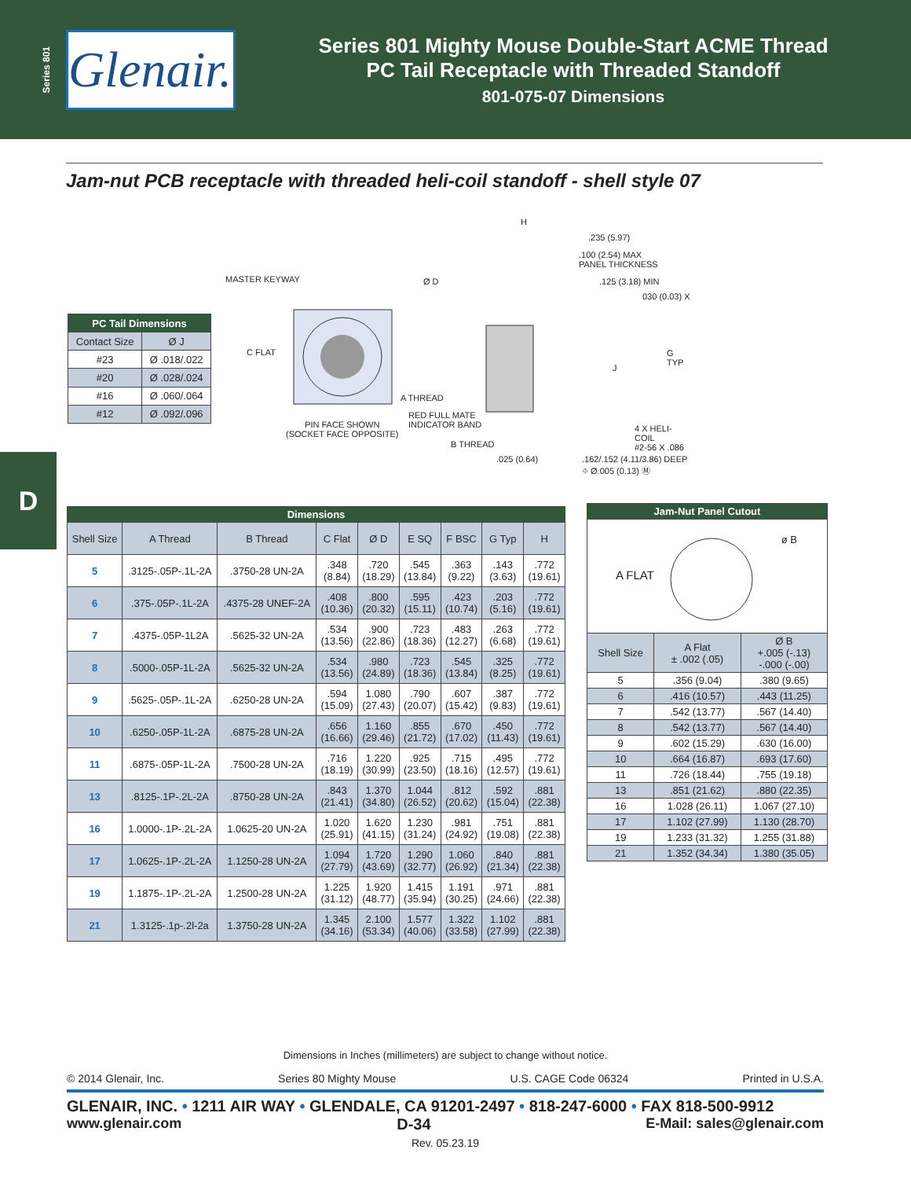Series 801
Glenair.
Series 801 Mighty Mouse Double-Start ACME Thread
PC Tail Receptacle with Threaded Standoff
801-075-07 Dimensions
Jam-nut PCB receptacle with threaded heli-coil standoff - shell style 07
| PC Tail Dimensions | |
| --- | --- |
| Contact Size | Ø J |
| #23 | Ø .018/.022 |
| #20 | Ø .028/.024 |
| #16 | Ø .060/.064 |
| #12 | Ø .092/.096 |
MASTER KEYWAY Ø D
C FLAT
A THREAD
PIN FACE SHOWN
(SOCKET FACE OPPOSITE)
RED FULL MATE
INDICATOR BAND
B THREAD
H
.235 (5.97)
.100 (2.54) MAX
PANEL THICKNESS
.125 (3.18) MIN
030 (0.03) X
G TYP
J
4 X HELI-COIL
#2-56 X .086
.025 (0.64)
.162/.152 (4.11/3.86) DEEP
⌖ Ø.005 (0.13) Ⓜ
D
| Dimensions | | | | | | | | |
| --- | --- | --- | --- | --- | --- | --- | --- | --- |
| Shell Size | A Thread | B Thread | C Flat | Ø D | E SQ | F BSC | G Typ | H |
| 5 | .3125-.05P-.1L-2A | .3750-28 UN-2A | .348 (8.84) | .720 (18.29) | .545 (13.84) | .363 (9.22) | .143 (3.63) | .772 (19.61) |
| 6 | .375-.05P-.1L-2A | .4375-28 UNEF-2A | .408 (10.36) | .800 (20.32) | .595 (15.11) | .423 (10.74) | .203 (5.16) | .772 (19.61) |
| 7 | .4375-.05P-1L2A | .5625-32 UN-2A | .534 (13.56) | .900 (22.86) | .723 (18.36) | .483 (12.27) | .263 (6.68) | .772 (19.61) |
| 8 | .5000-.05P-1L-2A | .5625-32 UN-2A | .534 (13.56) | .980 (24.89) | .723 (18.36) | .545 (13.84) | .325 (8.25) | .772 (19.61) |
| 9 | .5625-.05P-.1L-2A | .6250-28 UN-2A | .594 (15.09) | 1.080 (27.43) | .790 (20.07) | .607 (15.42) | .387 (9.83) | .772 (19.61) |
| 10 | .6250-.05P-1L-2A | .6875-28 UN-2A | .656 (16.66) | 1.160 (29.46) | .855 (21.72) | .670 (17.02) | .450 (11.43) | .772 (19.61) |
| 11 | .6875-.05P-1L-2A | .7500-28 UN-2A | .716 (18.19) | 1.220 (30.99) | .925 (23.50) | .715 (18.16) | .495 (12.57) | .772 (19.61) |
| 13 | .8125-.1P-.2L-2A | .8750-28 UN-2A | .843 (21.41) | 1.370 (34.80) | 1.044 (26.52) | .812 (20.62) | .592 (15.04) | .881 (22.38) |
| 16 | 1.0000-.1P-.2L-2A | 1.0625-20 UN-2A | 1.020 (25.91) | 1.620 (41.15) | 1.230 (31.24) | .981 (24.92) | .751 (19.08) | .881 (22.38) |
| 17 | 1.0625-.1P-.2L-2A | 1.1250-28 UN-2A | 1.094 (27.79) | 1.720 (43.69) | 1.290 (32.77) | 1.060 (26.92) | .840 (21.34) | .881 (22.38) |
| 19 | 1.1875-.1P-.2L-2A | 1.2500-28 UN-2A | 1.225 (31.12) | 1.920 (48.77) | 1.415 (35.94) | 1.191 (30.25) | .971 (24.66) | .881 (22.38) |
| 21 | 1.3125-.1p-.2l-2a | 1.3750-28 UN-2A | 1.345 (34.16) | 2.100 (53.34) | 1.577 (40.06) | 1.322 (33.58) | 1.102 (27.99) | .881 (22.38) |
| Jam-Nut Panel Cutout | | |
| --- | --- | --- |
| A FLAT ø B | | |
| Shell Size | A Flat ± .002 (.05) | Ø B +.005 (-.13) -.000 (-.00) |
| 5 | .356 (9.04) | .380 (9.65) |
| 6 | .416 (10.57) | .443 (11.25) |
| 7 | .542 (13.77) | .567 (14.40) |
| 8 | .542 (13.77) | .567 (14.40) |
| 9 | .602 (15.29) | .630 (16.00) |
| 10 | .664 (16.87) | .693 (17.60) |
| 11 | .726 (18.44) | .755 (19.18) |
| 13 | .851 (21.62) | .880 (22.35) |
| 16 | 1.028 (26.11) | 1.067 (27.10) |
| 17 | 1.102 (27.99) | 1.130 (28.70) |
| 19 | 1.233 (31.32) | 1.255 (31.88) |
| 21 | 1.352 (34.34) | 1.380 (35.05) |
Dimensions in Inches (millimeters) are subject to change without notice.
© 2014 Glenair, Inc. Series 80 Mighty Mouse U.S. CAGE Code 06324 Printed in U.S.A.
GLENAIR, INC. • 1211 AIR WAY • GLENDALE, CA 91201-2497 • 818-247-6000 • FAX 818-500-9912
www.glenair.com D-34 E-Mail: sales@glenair.com
Rev. 05.23.19